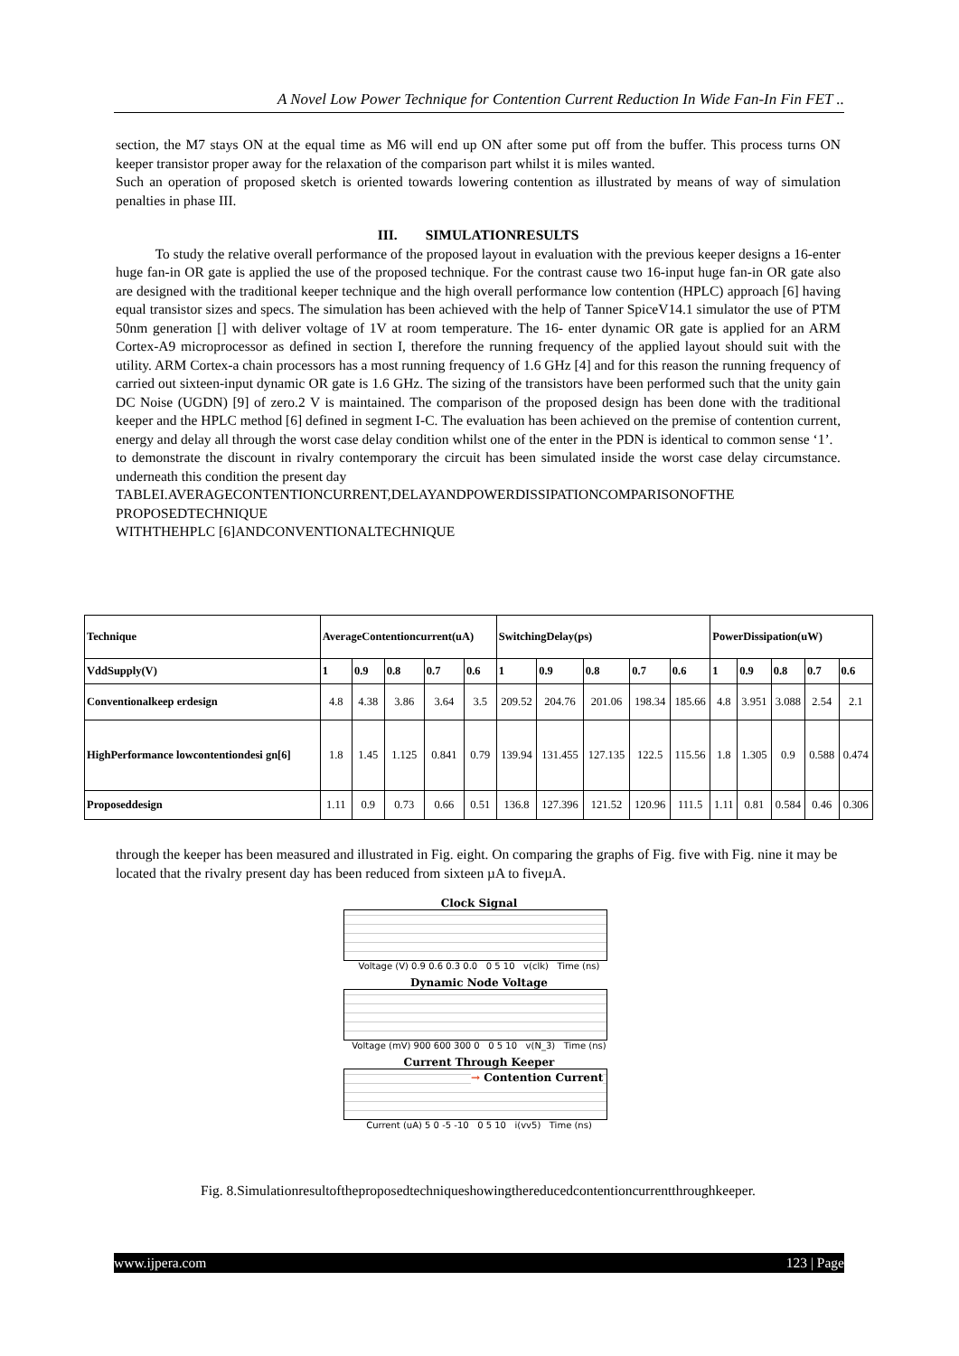A Novel Low Power Technique for Contention Current Reduction In Wide Fan-In Fin FET ..
section, the M7 stays ON at the equal time as M6 will end up ON after some put off from the buffer. This process turns ON keeper transistor proper away for the relaxation of the comparison part whilst it is miles wanted.
Such an operation of proposed sketch is oriented towards lowering contention as illustrated by means of way of simulation penalties in phase III.
III. SIMULATIONRESULTS
To study the relative overall performance of the proposed layout in evaluation with the previous keeper designs a 16-enter huge fan-in OR gate is applied the use of the proposed technique. For the contrast cause two 16-input huge fan-in OR gate also are designed with the traditional keeper technique and the high overall performance low contention (HPLC) approach [6] having equal transistor sizes and specs. The simulation has been achieved with the help of Tanner SpiceV14.1 simulator the use of PTM 50nm generation [] with deliver voltage of 1V at room temperature. The 16- enter dynamic OR gate is applied for an ARM Cortex-A9 microprocessor as defined in section I, therefore the running frequency of the applied layout should suit with the utility. ARM Cortex-a chain processors has a most running frequency of 1.6 GHz [4] and for this reason the running frequency of carried out sixteen-input dynamic OR gate is 1.6 GHz. The sizing of the transistors have been performed such that the unity gain DC Noise (UGDN) [9] of zero.2 V is maintained. The comparison of the proposed design has been done with the traditional keeper and the HPLC method [6] defined in segment I-C. The evaluation has been achieved on the premise of contention current, energy and delay all through the worst case delay condition whilst one of the enter in the PDN is identical to common sense ‘1’.
to demonstrate the discount in rivalry contemporary the circuit has been simulated inside the worst case delay circumstance. underneath this condition the present day
TABLEI.AVERAGECONTENTIONCURRENT,DELAYANDPOWERDISSIPATIONCOMPARISONOFTHE PROPOSEDTECHNIQUE
WITHTHEHPLC [6]ANDCONVENTIONALTECHNIQUE
| Technique | AverageContentioncurrent(uA) | | | | | SwitchingDelay(ps) | | | | | PowerDissipation(uW) | | | | |
| --- | --- | --- | --- | --- | --- | --- | --- | --- | --- | --- | --- | --- | --- | --- | --- |
| VddSupply(V) | 1 | 0.9 | 0.8 | 0.7 | 0.6 | 1 | 0.9 | 0.8 | 0.7 | 0.6 | 1 | 0.9 | 0.8 | 0.7 | 0.6 |
| Conventionalkeep erdesign | 4.8 | 4.38 | 3.86 | 3.64 | 3.5 | 209.52 | 204.76 | 201.06 | 198.34 | 185.66 | 4.8 | 3.951 | 3.088 | 2.54 | 2.1 |
| HighPerformance lowcontentiondesi gn[6] | 1.8 | 1.45 | 1.125 | 0.841 | 0.79 | 139.94 | 131.455 | 127.135 | 122.5 | 115.56 | 1.8 | 1.305 | 0.9 | 0.588 | 0.474 |
| Proposeddesign | 1.11 | 0.9 | 0.73 | 0.66 | 0.51 | 136.8 | 127.396 | 121.52 | 120.96 | 111.5 | 1.11 | 0.81 | 0.584 | 0.46 | 0.306 |
through the keeper has been measured and illustrated in Fig. eight. On comparing the graphs of Fig. five with Fig. nine it may be located that the rivalry present day has been reduced from sixteen µA to fiveµA.
Clock Signal
Voltage (V) 0.9 0.6 0.3 0.0 0 5 10 v(clk) Time (ns)
Dynamic Node Voltage
Voltage (mV) 900 600 300 0 0 5 10 v(N_3) Time (ns)
Current Through Keeper
→ Contention Current
Current (uA) 5 0 -5 -10 0 5 10 i(vv5) Time (ns)
Fig. 8.Simulationresultoftheproposedtechniqueshowingthereducedcontentioncurrentthroughkeeper.
www.ijpera.com 123 | Page